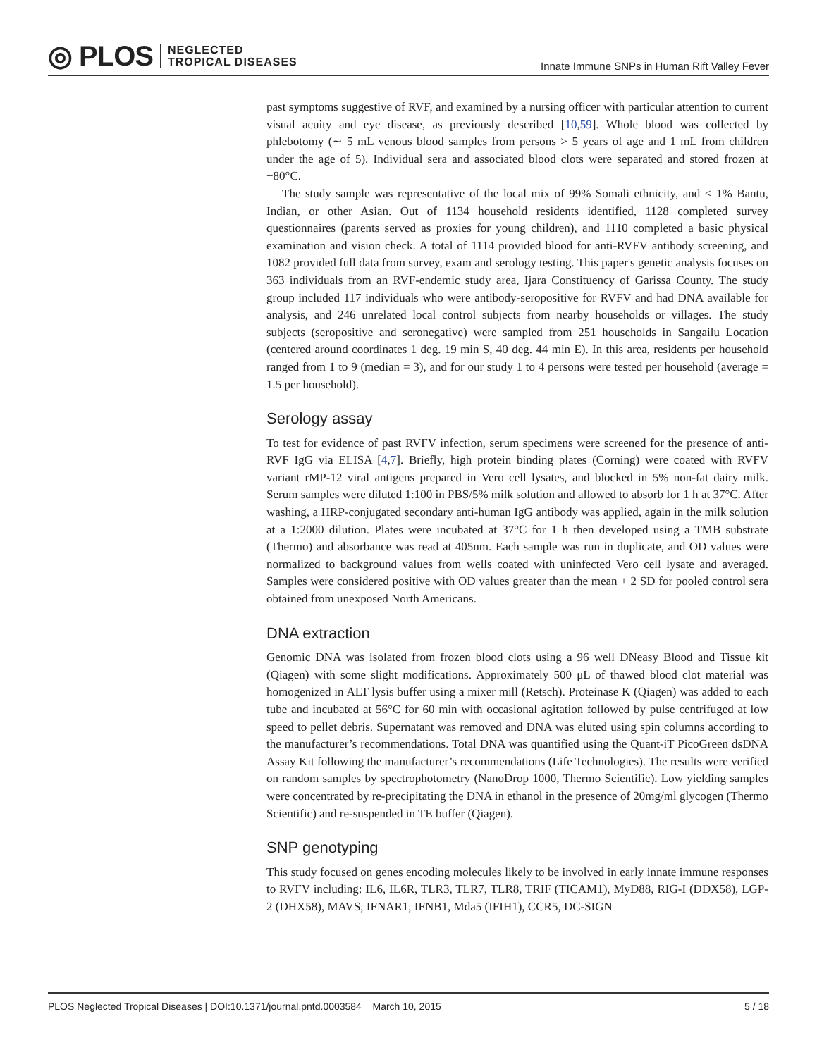◎ PLOS NEGLECTED
TROPICAL DISEASES
Innate Immune SNPs in Human Rift Valley Fever
past symptoms suggestive of RVF, and examined by a nursing officer with particular attention to current visual acuity and eye disease, as previously described [10,59]. Whole blood was collected by phlebotomy (∼ 5 mL venous blood samples from persons > 5 years of age and 1 mL from children under the age of 5). Individual sera and associated blood clots were separated and stored frozen at −80°C.
The study sample was representative of the local mix of 99% Somali ethnicity, and < 1% Bantu, Indian, or other Asian. Out of 1134 household residents identified, 1128 completed survey questionnaires (parents served as proxies for young children), and 1110 completed a basic physical examination and vision check. A total of 1114 provided blood for anti-RVFV antibody screening, and 1082 provided full data from survey, exam and serology testing. This paper's genetic analysis focuses on 363 individuals from an RVF-endemic study area, Ijara Constituency of Garissa County. The study group included 117 individuals who were antibody-seropositive for RVFV and had DNA available for analysis, and 246 unrelated local control subjects from nearby households or villages. The study subjects (seropositive and seronegative) were sampled from 251 households in Sangailu Location (centered around coordinates 1 deg. 19 min S, 40 deg. 44 min E). In this area, residents per household ranged from 1 to 9 (median = 3), and for our study 1 to 4 persons were tested per household (average = 1.5 per household).
Serology assay
To test for evidence of past RVFV infection, serum specimens were screened for the presence of anti-RVF IgG via ELISA [4,7]. Briefly, high protein binding plates (Corning) were coated with RVFV variant rMP-12 viral antigens prepared in Vero cell lysates, and blocked in 5% non-fat dairy milk. Serum samples were diluted 1:100 in PBS/5% milk solution and allowed to absorb for 1 h at 37°C. After washing, a HRP-conjugated secondary anti-human IgG antibody was applied, again in the milk solution at a 1:2000 dilution. Plates were incubated at 37°C for 1 h then developed using a TMB substrate (Thermo) and absorbance was read at 405nm. Each sample was run in duplicate, and OD values were normalized to background values from wells coated with uninfected Vero cell lysate and averaged. Samples were considered positive with OD values greater than the mean + 2 SD for pooled control sera obtained from unexposed North Americans.
DNA extraction
Genomic DNA was isolated from frozen blood clots using a 96 well DNeasy Blood and Tissue kit (Qiagen) with some slight modifications. Approximately 500 μL of thawed blood clot material was homogenized in ALT lysis buffer using a mixer mill (Retsch). Proteinase K (Qiagen) was added to each tube and incubated at 56°C for 60 min with occasional agitation followed by pulse centrifuged at low speed to pellet debris. Supernatant was removed and DNA was eluted using spin columns according to the manufacturer’s recommendations. Total DNA was quantified using the Quant-iT PicoGreen dsDNA Assay Kit following the manufacturer’s recommendations (Life Technologies). The results were verified on random samples by spectrophotometry (NanoDrop 1000, Thermo Scientific). Low yielding samples were concentrated by re-precipitating the DNA in ethanol in the presence of 20mg/ml glycogen (Thermo Scientific) and re-suspended in TE buffer (Qiagen).
SNP genotyping
This study focused on genes encoding molecules likely to be involved in early innate immune responses to RVFV including: IL6, IL6R, TLR3, TLR7, TLR8, TRIF (TICAM1), MyD88, RIG-I (DDX58), LGP-2 (DHX58), MAVS, IFNAR1, IFNB1, Mda5 (IFIH1), CCR5, DC-SIGN
PLOS Neglected Tropical Diseases | DOI:10.1371/journal.pntd.0003584 March 10, 2015 5 / 18